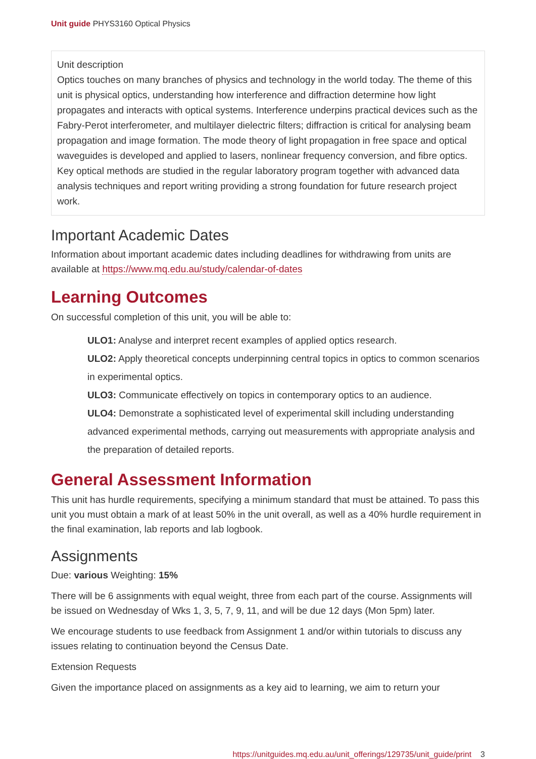Unit guide PHYS3160 Optical Physics
Unit description
Optics touches on many branches of physics and technology in the world today. The theme of this unit is physical optics, understanding how interference and diffraction determine how light propagates and interacts with optical systems. Interference underpins practical devices such as the Fabry-Perot interferometer, and multilayer dielectric filters; diffraction is critical for analysing beam propagation and image formation. The mode theory of light propagation in free space and optical waveguides is developed and applied to lasers, nonlinear frequency conversion, and fibre optics. Key optical methods are studied in the regular laboratory program together with advanced data analysis techniques and report writing providing a strong foundation for future research project work.
Important Academic Dates
Information about important academic dates including deadlines for withdrawing from units are available at https://www.mq.edu.au/study/calendar-of-dates
Learning Outcomes
On successful completion of this unit, you will be able to:
ULO1: Analyse and interpret recent examples of applied optics research.
ULO2: Apply theoretical concepts underpinning central topics in optics to common scenarios in experimental optics.
ULO3: Communicate effectively on topics in contemporary optics to an audience.
ULO4: Demonstrate a sophisticated level of experimental skill including understanding advanced experimental methods, carrying out measurements with appropriate analysis and the preparation of detailed reports.
General Assessment Information
This unit has hurdle requirements, specifying a minimum standard that must be attained. To pass this unit you must obtain a mark of at least 50% in the unit overall, as well as a 40% hurdle requirement in the final examination, lab reports and lab logbook.
Assignments
Due: various Weighting: 15%
There will be 6 assignments with equal weight, three from each part of the course. Assignments will be issued on Wednesday of Wks 1, 3, 5, 7, 9, 11, and will be due 12 days (Mon 5pm) later.
We encourage students to use feedback from Assignment 1 and/or within tutorials to discuss any issues relating to continuation beyond the Census Date.
Extension Requests
Given the importance placed on assignments as a key aid to learning, we aim to return your
https://unitguides.mq.edu.au/unit_offerings/129735/unit_guide/print 3